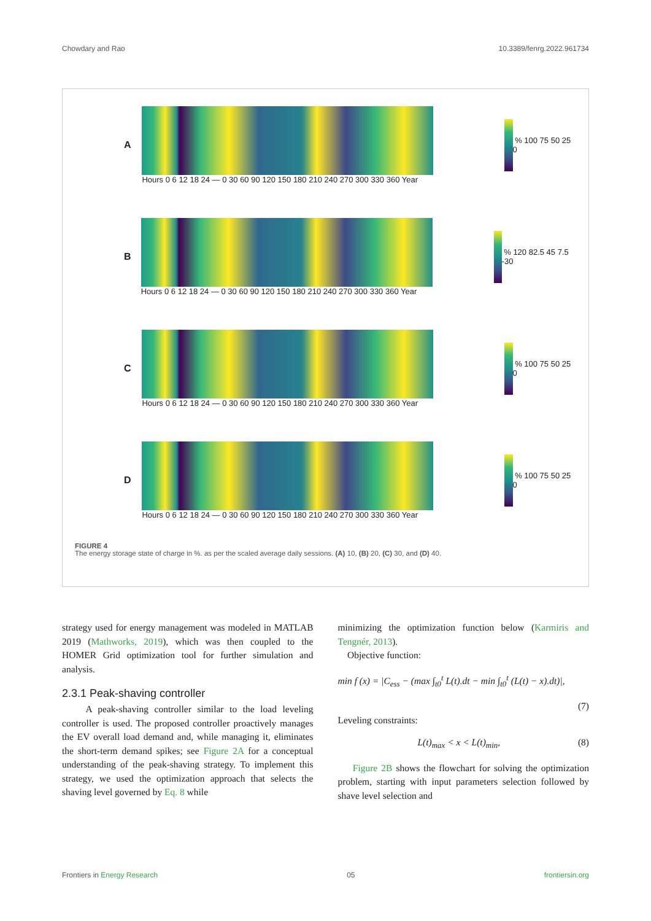Chowdary and Rao 10.3389/fenrg.2022.961734
A
Hours 0 6 12 18 24 — 0 30 60 90 120 150 180 210 240 270 300 330 360 Year
% 100 75 50 25 0
B
Hours 0 6 12 18 24 — 0 30 60 90 120 150 180 210 240 270 300 330 360 Year
% 120 82.5 45 7.5 -30
C
Hours 0 6 12 18 24 — 0 30 60 90 120 150 180 210 240 270 300 330 360 Year
% 100 75 50 25 0
D
Hours 0 6 12 18 24 — 0 30 60 90 120 150 180 210 240 270 300 330 360 Year
% 100 75 50 25 0
FIGURE 4
The energy storage state of charge in %. as per the scaled average daily sessions. (A) 10, (B) 20, (C) 30, and (D) 40.
strategy used for energy management was modeled in MATLAB 2019 (Mathworks, 2019), which was then coupled to the HOMER Grid optimization tool for further simulation and analysis.
2.3.1 Peak-shaving controller
A peak-shaving controller similar to the load leveling controller is used. The proposed controller proactively manages the EV overall load demand and, while managing it, eliminates the short-term demand spikes; see Figure 2A for a conceptual understanding of the peak-shaving strategy. To implement this strategy, we used the optimization approach that selects the shaving level governed by Eq. 8 while
minimizing the optimization function below (Karmiris and Tengnér, 2013).
Objective function:
min f (x) = |C<sub>ess</sub> − (max ∫<sub>t0</sub><sup>t</sup> L(t).dt − min ∫<sub>t0</sub><sup>t</sup> (L(t) − x).dt)|,
(7)
Leveling constraints:
L(t)<sub>max</sub> < x < L(t)<sub>min</sub>, (8)
Figure 2B shows the flowchart for solving the optimization problem, starting with input parameters selection followed by shave level selection and
Frontiers in Energy Research 05 frontiersin.org